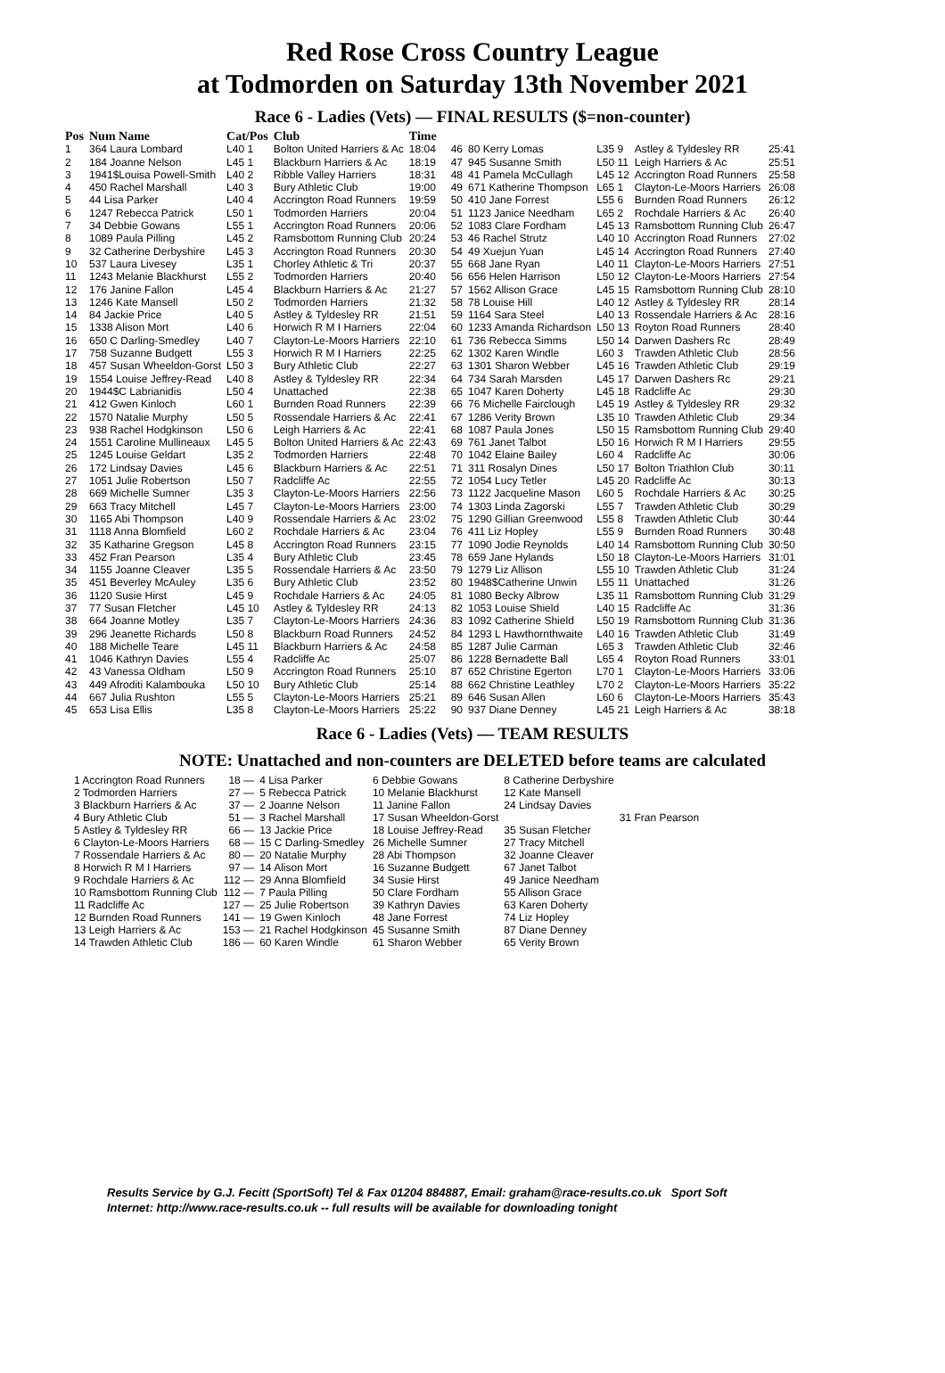Red Rose Cross Country League
at Todmorden on Saturday 13th November 2021
Race 6 - Ladies (Vets) — FINAL RESULTS ($=non-counter)
| Pos | Num Name | Cat/Pos | Club | Time |
| --- | --- | --- | --- | --- |
| 1 | 364 Laura Lombard | L40 1 | Bolton United Harriers & Ac | 18:04 |
| 2 | 184 Joanne Nelson | L45 1 | Blackburn Harriers & Ac | 18:19 |
| 3 | 1941$Louisa Powell-Smith | L40 2 | Ribble Valley Harriers | 18:31 |
| 4 | 450 Rachel Marshall | L40 3 | Bury Athletic Club | 19:00 |
| 5 | 44 Lisa Parker | L40 4 | Accrington Road Runners | 19:59 |
| 6 | 1247 Rebecca Patrick | L50 1 | Todmorden Harriers | 20:04 |
| 7 | 34 Debbie Gowans | L55 1 | Accrington Road Runners | 20:06 |
| 8 | 1089 Paula Pilling | L45 2 | Ramsbottom Running Club | 20:24 |
| 9 | 32 Catherine Derbyshire | L45 3 | Accrington Road Runners | 20:30 |
| 10 | 537 Laura Livesey | L35 1 | Chorley Athletic & Tri | 20:37 |
| 11 | 1243 Melanie Blackhurst | L55 2 | Todmorden Harriers | 20:40 |
| 12 | 176 Janine Fallon | L45 4 | Blackburn Harriers & Ac | 21:27 |
| 13 | 1246 Kate Mansell | L50 2 | Todmorden Harriers | 21:32 |
| 14 | 84 Jackie Price | L40 5 | Astley & Tyldesley RR | 21:51 |
| 15 | 1338 Alison Mort | L40 6 | Horwich R M I Harriers | 22:04 |
| 16 | 650 C Darling-Smedley | L40 7 | Clayton-Le-Moors Harriers | 22:10 |
| 17 | 758 Suzanne Budgett | L55 3 | Horwich R M I Harriers | 22:25 |
| 18 | 457 Susan Wheeldon-Gorst | L50 3 | Bury Athletic Club | 22:27 |
| 19 | 1554 Louise Jeffrey-Read | L40 8 | Astley & Tyldesley RR | 22:34 |
| 20 | 1944$C Labrianidis | L50 4 | Unattached | 22:38 |
| 21 | 412 Gwen Kinloch | L60 1 | Burnden Road Runners | 22:39 |
| 22 | 1570 Natalie Murphy | L50 5 | Rossendale Harriers & Ac | 22:41 |
| 23 | 938 Rachel Hodgkinson | L50 6 | Leigh Harriers & Ac | 22:41 |
| 24 | 1551 Caroline Mullineaux | L45 5 | Bolton United Harriers & Ac | 22:43 |
| 25 | 1245 Louise Geldart | L35 2 | Todmorden Harriers | 22:48 |
| 26 | 172 Lindsay Davies | L45 6 | Blackburn Harriers & Ac | 22:51 |
| 27 | 1051 Julie Robertson | L50 7 | Radcliffe Ac | 22:55 |
| 28 | 669 Michelle Sumner | L35 3 | Clayton-Le-Moors Harriers | 22:56 |
| 29 | 663 Tracy Mitchell | L45 7 | Clayton-Le-Moors Harriers | 23:00 |
| 30 | 1165 Abi Thompson | L40 9 | Rossendale Harriers & Ac | 23:02 |
| 31 | 1118 Anna Blomfield | L60 2 | Rochdale Harriers & Ac | 23:04 |
| 32 | 35 Katharine Gregson | L45 8 | Accrington Road Runners | 23:15 |
| 33 | 452 Fran Pearson | L35 4 | Bury Athletic Club | 23:45 |
| 34 | 1155 Joanne Cleaver | L35 5 | Rossendale Harriers & Ac | 23:50 |
| 35 | 451 Beverley McAuley | L35 6 | Bury Athletic Club | 23:52 |
| 36 | 1120 Susie Hirst | L45 9 | Rochdale Harriers & Ac | 24:05 |
| 37 | 77 Susan Fletcher | L45 10 | Astley & Tyldesley RR | 24:13 |
| 38 | 664 Joanne Motley | L35 7 | Clayton-Le-Moors Harriers | 24:36 |
| 39 | 296 Jeanette Richards | L50 8 | Blackburn Road Runners | 24:52 |
| 40 | 188 Michelle Teare | L45 11 | Blackburn Harriers & Ac | 24:58 |
| 41 | 1046 Kathryn Davies | L55 4 | Radcliffe Ac | 25:07 |
| 42 | 43 Vanessa Oldham | L50 9 | Accrington Road Runners | 25:10 |
| 43 | 449 Afroditi Kalambouka | L50 10 | Bury Athletic Club | 25:14 |
| 44 | 667 Julia Rushton | L55 5 | Clayton-Le-Moors Harriers | 25:21 |
| 45 | 653 Lisa Ellis | L35 8 | Clayton-Le-Moors Harriers | 25:22 |
| 46 | 80 Kerry Lomas | L35 9 | Astley & Tyldesley RR | 25:41 |
| 47 | 945 Susanne Smith | L50 11 | Leigh Harriers & Ac | 25:51 |
| 48 | 41 Pamela McCullagh | L45 12 | Accrington Road Runners | 25:58 |
| 49 | 671 Katherine Thompson | L65 1 | Clayton-Le-Moors Harriers | 26:08 |
| 50 | 410 Jane Forrest | L55 6 | Burnden Road Runners | 26:12 |
| 51 | 1123 Janice Needham | L65 2 | Rochdale Harriers & Ac | 26:40 |
| 52 | 1083 Clare Fordham | L45 13 | Ramsbottom Running Club | 26:47 |
| 53 | 46 Rachel Strutz | L40 10 | Accrington Road Runners | 27:02 |
| 54 | 49 Xuejun Yuan | L45 14 | Accrington Road Runners | 27:40 |
| 55 | 668 Jane Ryan | L40 11 | Clayton-Le-Moors Harriers | 27:51 |
| 56 | 656 Helen Harrison | L50 12 | Clayton-Le-Moors Harriers | 27:54 |
| 57 | 1562 Allison Grace | L45 15 | Ramsbottom Running Club | 28:10 |
| 58 | 78 Louise Hill | L40 12 | Astley & Tyldesley RR | 28:14 |
| 59 | 1164 Sara Steel | L40 13 | Rossendale Harriers & Ac | 28:16 |
| 60 | 1233 Amanda Richardson | L50 13 | Royton Road Runners | 28:40 |
| 61 | 736 Rebecca Simms | L50 14 | Darwen Dashers Rc | 28:49 |
| 62 | 1302 Karen Windle | L60 3 | Trawden Athletic Club | 28:56 |
| 63 | 1301 Sharon Webber | L45 16 | Trawden Athletic Club | 29:19 |
| 64 | 734 Sarah Marsden | L45 17 | Darwen Dashers Rc | 29:21 |
| 65 | 1047 Karen Doherty | L45 18 | Radcliffe Ac | 29:30 |
| 66 | 76 Michelle Fairclough | L45 19 | Astley & Tyldesley RR | 29:32 |
| 67 | 1286 Verity Brown | L35 10 | Trawden Athletic Club | 29:34 |
| 68 | 1087 Paula Jones | L50 15 | Ramsbottom Running Club | 29:40 |
| 69 | 761 Janet Talbot | L50 16 | Horwich R M I Harriers | 29:55 |
| 70 | 1042 Elaine Bailey | L60 4 | Radcliffe Ac | 30:06 |
| 71 | 311 Rosalyn Dines | L50 17 | Bolton Triathlon Club | 30:11 |
| 72 | 1054 Lucy Tetler | L45 20 | Radcliffe Ac | 30:13 |
| 73 | 1122 Jacqueline Mason | L60 5 | Rochdale Harriers & Ac | 30:25 |
| 74 | 1303 Linda Zagorski | L55 7 | Trawden Athletic Club | 30:29 |
| 75 | 1290 Gillian Greenwood | L55 8 | Trawden Athletic Club | 30:44 |
| 76 | 411 Liz Hopley | L55 9 | Burnden Road Runners | 30:48 |
| 77 | 1090 Jodie Reynolds | L40 14 | Ramsbottom Running Club | 30:50 |
| 78 | 659 Jane Hylands | L50 18 | Clayton-Le-Moors Harriers | 31:01 |
| 79 | 1279 Liz Allison | L55 10 | Trawden Athletic Club | 31:24 |
| 80 | 1948$Catherine Unwin | L55 11 | Unattached | 31:26 |
| 81 | 1080 Becky Albrow | L35 11 | Ramsbottom Running Club | 31:29 |
| 82 | 1053 Louise Shield | L40 15 | Radcliffe Ac | 31:36 |
| 83 | 1092 Catherine Shield | L50 19 | Ramsbottom Running Club | 31:36 |
| 84 | 1293 L Hawthornthwaite | L40 16 | Trawden Athletic Club | 31:49 |
| 85 | 1287 Julie Carman | L65 3 | Trawden Athletic Club | 32:46 |
| 86 | 1228 Bernadette Ball | L65 4 | Royton Road Runners | 33:01 |
| 87 | 652 Christine Egerton | L70 1 | Clayton-Le-Moors Harriers | 33:06 |
| 88 | 662 Christine Leathley | L70 2 | Clayton-Le-Moors Harriers | 35:22 |
| 89 | 646 Susan Allen | L60 6 | Clayton-Le-Moors Harriers | 35:43 |
| 90 | 937 Diane Denney | L45 21 | Leigh Harriers & Ac | 38:18 |
Race 6 - Ladies (Vets) — TEAM RESULTS
NOTE: Unattached and non-counters are DELETED before teams are calculated
| 1 Accrington Road Runners | 18 — | 4 Lisa Parker | 6 Debbie Gowans | 8 Catherine Derbyshire | |
| 2 Todmorden Harriers | 27 — | 5 Rebecca Patrick | 10 Melanie Blackhurst | 12 Kate Mansell | |
| 3 Blackburn Harriers & Ac | 37 — | 2 Joanne Nelson | 11 Janine Fallon | 24 Lindsay Davies | |
| 4 Bury Athletic Club | 51 — | 3 Rachel Marshall | 17 Susan Wheeldon-Gorst | | 31 Fran Pearson |
| 5 Astley & Tyldesley RR | 66 — | 13 Jackie Price | 18 Louise Jeffrey-Read | 35 Susan Fletcher | |
| 6 Clayton-Le-Moors Harriers | 68 — | 15 C Darling-Smedley | 26 Michelle Sumner | 27 Tracy Mitchell | |
| 7 Rossendale Harriers & Ac | 80 — | 20 Natalie Murphy | 28 Abi Thompson | 32 Joanne Cleaver | |
| 8 Horwich R M I Harriers | 97 — | 14 Alison Mort | 16 Suzanne Budgett | 67 Janet Talbot | |
| 9 Rochdale Harriers & Ac | 112 — | 29 Anna Blomfield | 34 Susie Hirst | 49 Janice Needham | |
| 10 Ramsbottom Running Club | 112 — | 7 Paula Pilling | 50 Clare Fordham | 55 Allison Grace | |
| 11 Radcliffe Ac | 127 — | 25 Julie Robertson | 39 Kathryn Davies | 63 Karen Doherty | |
| 12 Burnden Road Runners | 141 — | 19 Gwen Kinloch | 48 Jane Forrest | 74 Liz Hopley | |
| 13 Leigh Harriers & Ac | 153 — | 21 Rachel Hodgkinson | 45 Susanne Smith | 87 Diane Denney | |
| 14 Trawden Athletic Club | 186 — | 60 Karen Windle | 61 Sharon Webber | 65 Verity Brown | |
Results Service by G.J. Fecitt (SportSoft) Tel & Fax 01204 884887, Email: graham@race-results.co.uk Sport Soft
Internet: http://www.race-results.co.uk -- full results will be available for downloading tonight